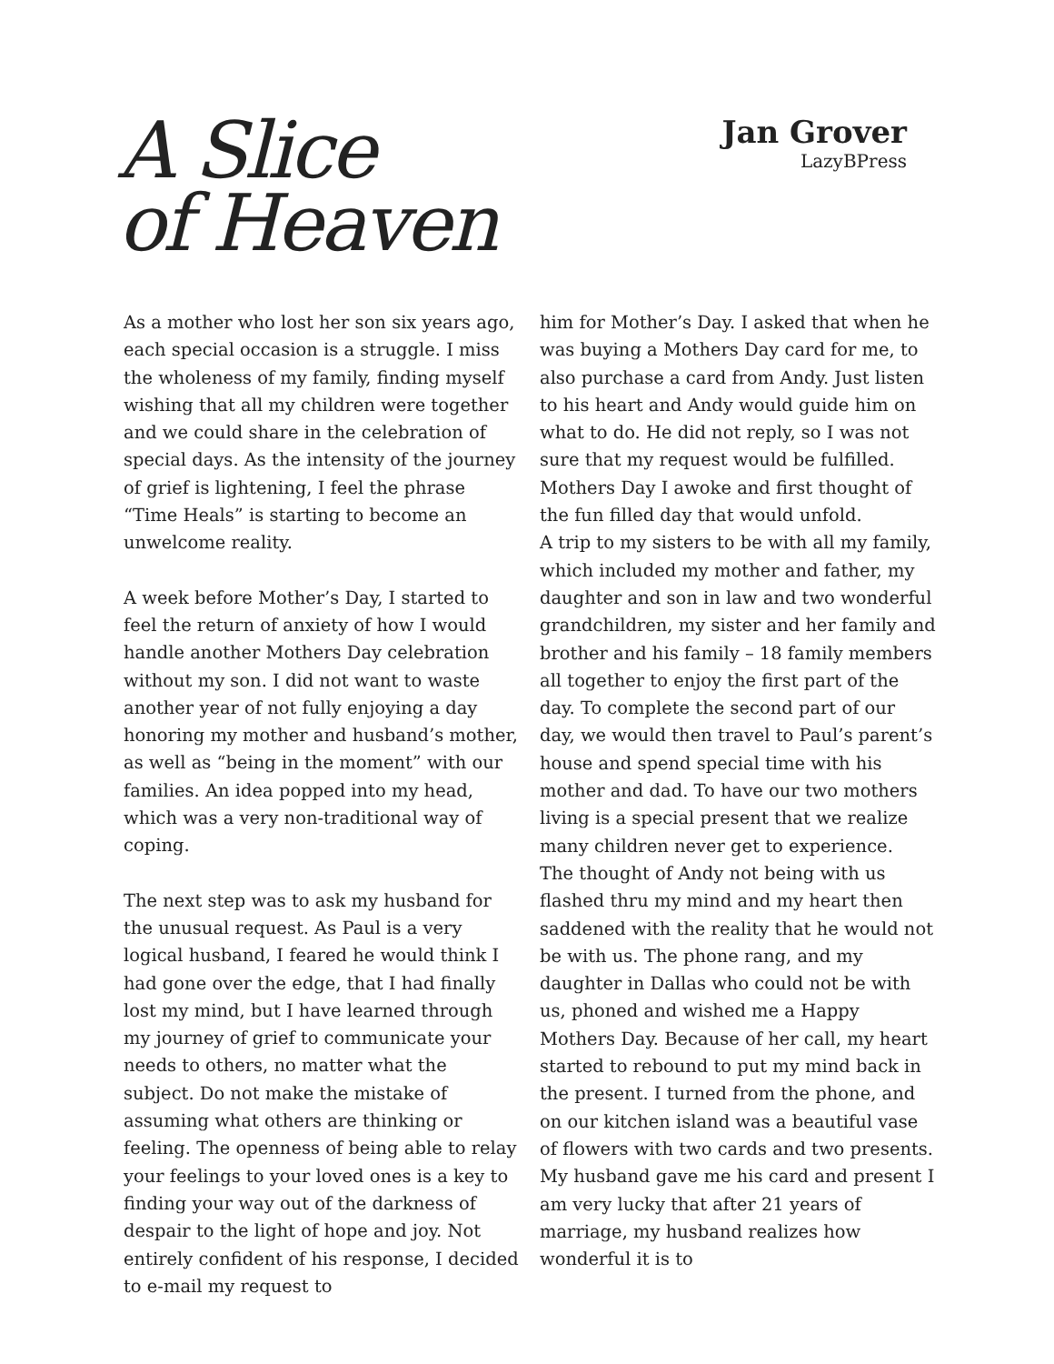A Slice
of Heaven
Jan Grover
LazyBPress
As a mother who lost her son six years ago, each special occasion is a struggle. I miss the wholeness of my family, finding myself wishing that all my children were together and we could share in the celebration of special days. As the intensity of the journey of grief is lightening, I feel the phrase “Time Heals” is starting to become an unwelcome reality.
A week before Mother’s Day, I started to feel the return of anxiety of how I would handle another Mothers Day celebration without my son. I did not want to waste another year of not fully enjoying a day honoring my mother and husband’s mother, as well as “being in the moment” with our families. An idea popped into my head, which was a very non-traditional way of coping.
The next step was to ask my husband for the unusual request. As Paul is a very logical husband, I feared he would think I had gone over the edge, that I had finally lost my mind, but I have learned through my journey of grief to communicate your needs to others, no matter what the subject. Do not make the mistake of assuming what others are thinking or feeling. The openness of being able to relay your feelings to your loved ones is a key to finding your way out of the darkness of despair to the light of hope and joy. Not entirely confident of his response, I decided to e-mail my request to
him for Mother’s Day. I asked that when he was buying a Mothers Day card for me, to also purchase a card from Andy. Just listen to his heart and Andy would guide him on what to do. He did not reply, so I was not sure that my request would be fulfilled. Mothers Day I awoke and first thought of the fun filled day that would unfold.
A trip to my sisters to be with all my family, which included my mother and father, my daughter and son in law and two wonderful grandchildren, my sister and her family and brother and his family – 18 family members all together to enjoy the first part of the day. To complete the second part of our day, we would then travel to Paul’s parent’s house and spend special time with his mother and dad. To have our two mothers living is a special present that we realize many children never get to experience.
The thought of Andy not being with us flashed thru my mind and my heart then saddened with the reality that he would not be with us. The phone rang, and my daughter in Dallas who could not be with us, phoned and wished me a Happy Mothers Day. Because of her call, my heart started to rebound to put my mind back in the present. I turned from the phone, and on our kitchen island was a beautiful vase of flowers with two cards and two presents. My husband gave me his card and present I am very lucky that after 21 years of marriage, my husband realizes how wonderful it is to